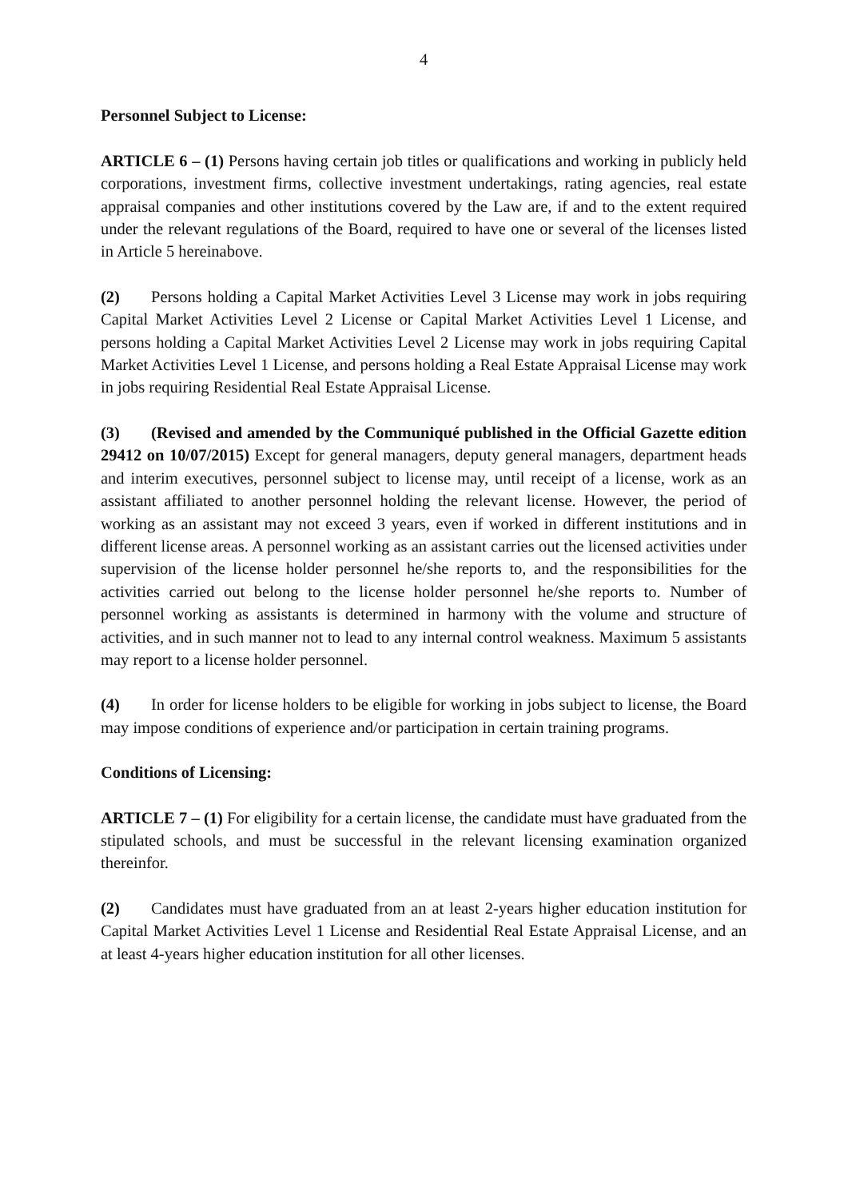4
Personnel Subject to License:
ARTICLE 6 – (1) Persons having certain job titles or qualifications and working in publicly held corporations, investment firms, collective investment undertakings, rating agencies, real estate appraisal companies and other institutions covered by the Law are, if and to the extent required under the relevant regulations of the Board, required to have one or several of the licenses listed in Article 5 hereinabove.
(2) Persons holding a Capital Market Activities Level 3 License may work in jobs requiring Capital Market Activities Level 2 License or Capital Market Activities Level 1 License, and persons holding a Capital Market Activities Level 2 License may work in jobs requiring Capital Market Activities Level 1 License, and persons holding a Real Estate Appraisal License may work in jobs requiring Residential Real Estate Appraisal License.
(3) (Revised and amended by the Communiqué published in the Official Gazette edition 29412 on 10/07/2015) Except for general managers, deputy general managers, department heads and interim executives, personnel subject to license may, until receipt of a license, work as an assistant affiliated to another personnel holding the relevant license. However, the period of working as an assistant may not exceed 3 years, even if worked in different institutions and in different license areas. A personnel working as an assistant carries out the licensed activities under supervision of the license holder personnel he/she reports to, and the responsibilities for the activities carried out belong to the license holder personnel he/she reports to. Number of personnel working as assistants is determined in harmony with the volume and structure of activities, and in such manner not to lead to any internal control weakness. Maximum 5 assistants may report to a license holder personnel.
(4) In order for license holders to be eligible for working in jobs subject to license, the Board may impose conditions of experience and/or participation in certain training programs.
Conditions of Licensing:
ARTICLE 7 – (1) For eligibility for a certain license, the candidate must have graduated from the stipulated schools, and must be successful in the relevant licensing examination organized thereinfor.
(2) Candidates must have graduated from an at least 2-years higher education institution for Capital Market Activities Level 1 License and Residential Real Estate Appraisal License, and an at least 4-years higher education institution for all other licenses.